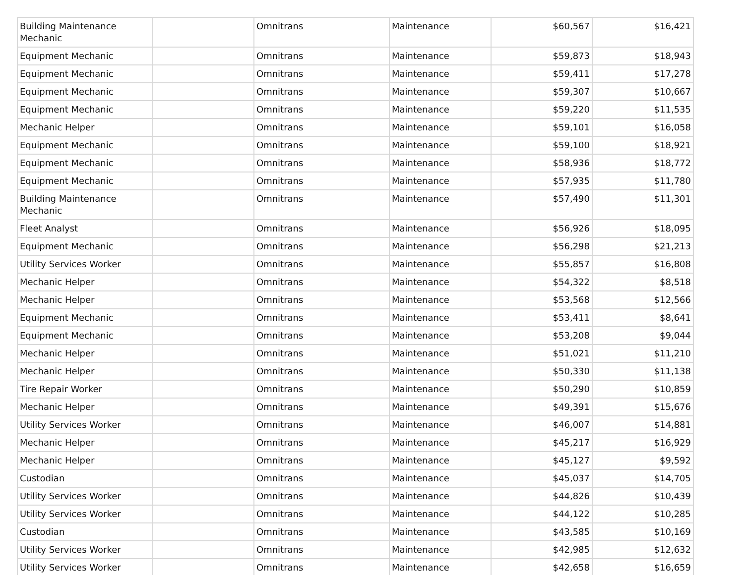| Building Maintenance Mechanic | | Omnitrans | Maintenance | $60,567 | $16,421 |
| Equipment Mechanic | | Omnitrans | Maintenance | $59,873 | $18,943 |
| Equipment Mechanic | | Omnitrans | Maintenance | $59,411 | $17,278 |
| Equipment Mechanic | | Omnitrans | Maintenance | $59,307 | $10,667 |
| Equipment Mechanic | | Omnitrans | Maintenance | $59,220 | $11,535 |
| Mechanic Helper | | Omnitrans | Maintenance | $59,101 | $16,058 |
| Equipment Mechanic | | Omnitrans | Maintenance | $59,100 | $18,921 |
| Equipment Mechanic | | Omnitrans | Maintenance | $58,936 | $18,772 |
| Equipment Mechanic | | Omnitrans | Maintenance | $57,935 | $11,780 |
| Building Maintenance Mechanic | | Omnitrans | Maintenance | $57,490 | $11,301 |
| Fleet Analyst | | Omnitrans | Maintenance | $56,926 | $18,095 |
| Equipment Mechanic | | Omnitrans | Maintenance | $56,298 | $21,213 |
| Utility Services Worker | | Omnitrans | Maintenance | $55,857 | $16,808 |
| Mechanic Helper | | Omnitrans | Maintenance | $54,322 | $8,518 |
| Mechanic Helper | | Omnitrans | Maintenance | $53,568 | $12,566 |
| Equipment Mechanic | | Omnitrans | Maintenance | $53,411 | $8,641 |
| Equipment Mechanic | | Omnitrans | Maintenance | $53,208 | $9,044 |
| Mechanic Helper | | Omnitrans | Maintenance | $51,021 | $11,210 |
| Mechanic Helper | | Omnitrans | Maintenance | $50,330 | $11,138 |
| Tire Repair Worker | | Omnitrans | Maintenance | $50,290 | $10,859 |
| Mechanic Helper | | Omnitrans | Maintenance | $49,391 | $15,676 |
| Utility Services Worker | | Omnitrans | Maintenance | $46,007 | $14,881 |
| Mechanic Helper | | Omnitrans | Maintenance | $45,217 | $16,929 |
| Mechanic Helper | | Omnitrans | Maintenance | $45,127 | $9,592 |
| Custodian | | Omnitrans | Maintenance | $45,037 | $14,705 |
| Utility Services Worker | | Omnitrans | Maintenance | $44,826 | $10,439 |
| Utility Services Worker | | Omnitrans | Maintenance | $44,122 | $10,285 |
| Custodian | | Omnitrans | Maintenance | $43,585 | $10,169 |
| Utility Services Worker | | Omnitrans | Maintenance | $42,985 | $12,632 |
| Utility Services Worker | | Omnitrans | Maintenance | $42,658 | $16,659 |